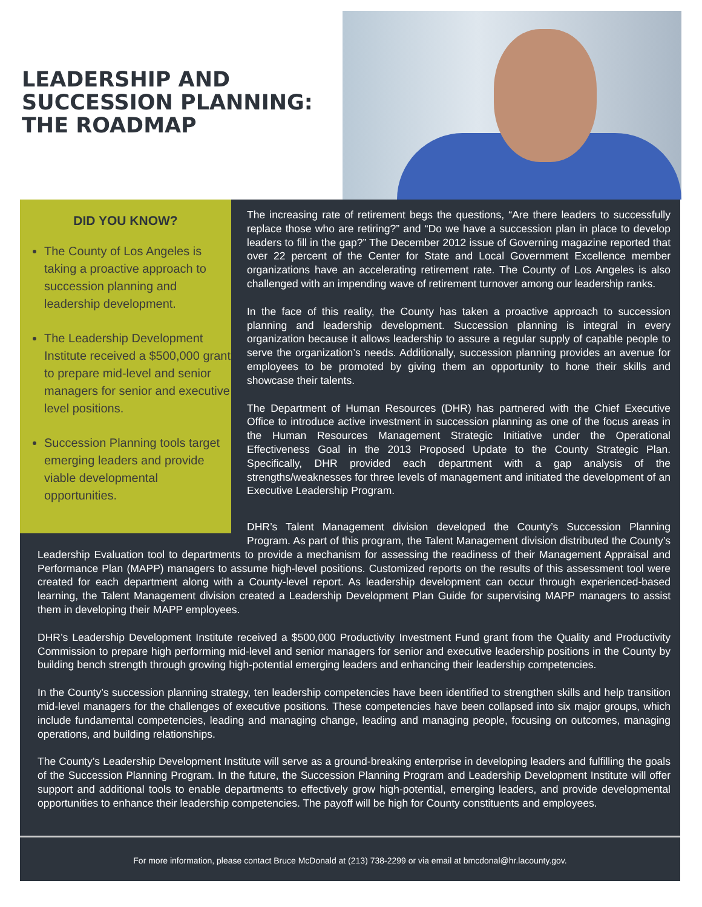LEADERSHIP AND
SUCCESSION PLANNING:
THE ROADMAP
DID YOU KNOW?
The County of Los Angeles is taking a proactive approach to succession planning and leadership development.
The Leadership Development Institute received a $500,000 grant to prepare mid-level and senior managers for senior and executive level positions.
Succession Planning tools target emerging leaders and provide viable developmental opportunities.
The increasing rate of retirement begs the questions, “Are there leaders to successfully replace those who are retiring?” and “Do we have a succession plan in place to develop leaders to fill in the gap?” The December 2012 issue of Governing magazine reported that over 22 percent of the Center for State and Local Government Excellence member organizations have an accelerating retirement rate. The County of Los Angeles is also challenged with an impending wave of retirement turnover among our leadership ranks.
In the face of this reality, the County has taken a proactive approach to succession planning and leadership development. Succession planning is integral in every organization because it allows leadership to assure a regular supply of capable people to serve the organization’s needs. Additionally, succession planning provides an avenue for employees to be promoted by giving them an opportunity to hone their skills and showcase their talents.
The Department of Human Resources (DHR) has partnered with the Chief Executive Office to introduce active investment in succession planning as one of the focus areas in the Human Resources Management Strategic Initiative under the Operational Effectiveness Goal in the 2013 Proposed Update to the County Strategic Plan. Specifically, DHR provided each department with a gap analysis of the strengths/weaknesses for three levels of management and initiated the development of an Executive Leadership Program.
DHR’s Talent Management division developed the County’s Succession Planning Program. As part of this program, the Talent Management division distributed the County’s Leadership Evaluation tool to departments to provide a mechanism for assessing the readiness of their Management Appraisal and Performance Plan (MAPP) managers to assume high-level positions. Customized reports on the results of this assessment tool were created for each department along with a County-level report. As leadership development can occur through experienced-based learning, the Talent Management division created a Leadership Development Plan Guide for supervising MAPP managers to assist them in developing their MAPP employees.
DHR’s Leadership Development Institute received a $500,000 Productivity Investment Fund grant from the Quality and Productivity Commission to prepare high performing mid-level and senior managers for senior and executive leadership positions in the County by building bench strength through growing high-potential emerging leaders and enhancing their leadership competencies.
In the County’s succession planning strategy, ten leadership competencies have been identified to strengthen skills and help transition mid-level managers for the challenges of executive positions. These competencies have been collapsed into six major groups, which include fundamental competencies, leading and managing change, leading and managing people, focusing on outcomes, managing operations, and building relationships.
The County’s Leadership Development Institute will serve as a ground-breaking enterprise in developing leaders and fulfilling the goals of the Succession Planning Program. In the future, the Succession Planning Program and Leadership Development Institute will offer support and additional tools to enable departments to effectively grow high-potential, emerging leaders, and provide developmental opportunities to enhance their leadership competencies. The payoff will be high for County constituents and employees.
For more information, please contact Bruce McDonald at (213) 738-2299 or via email at bmcdonal@hr.lacounty.gov.